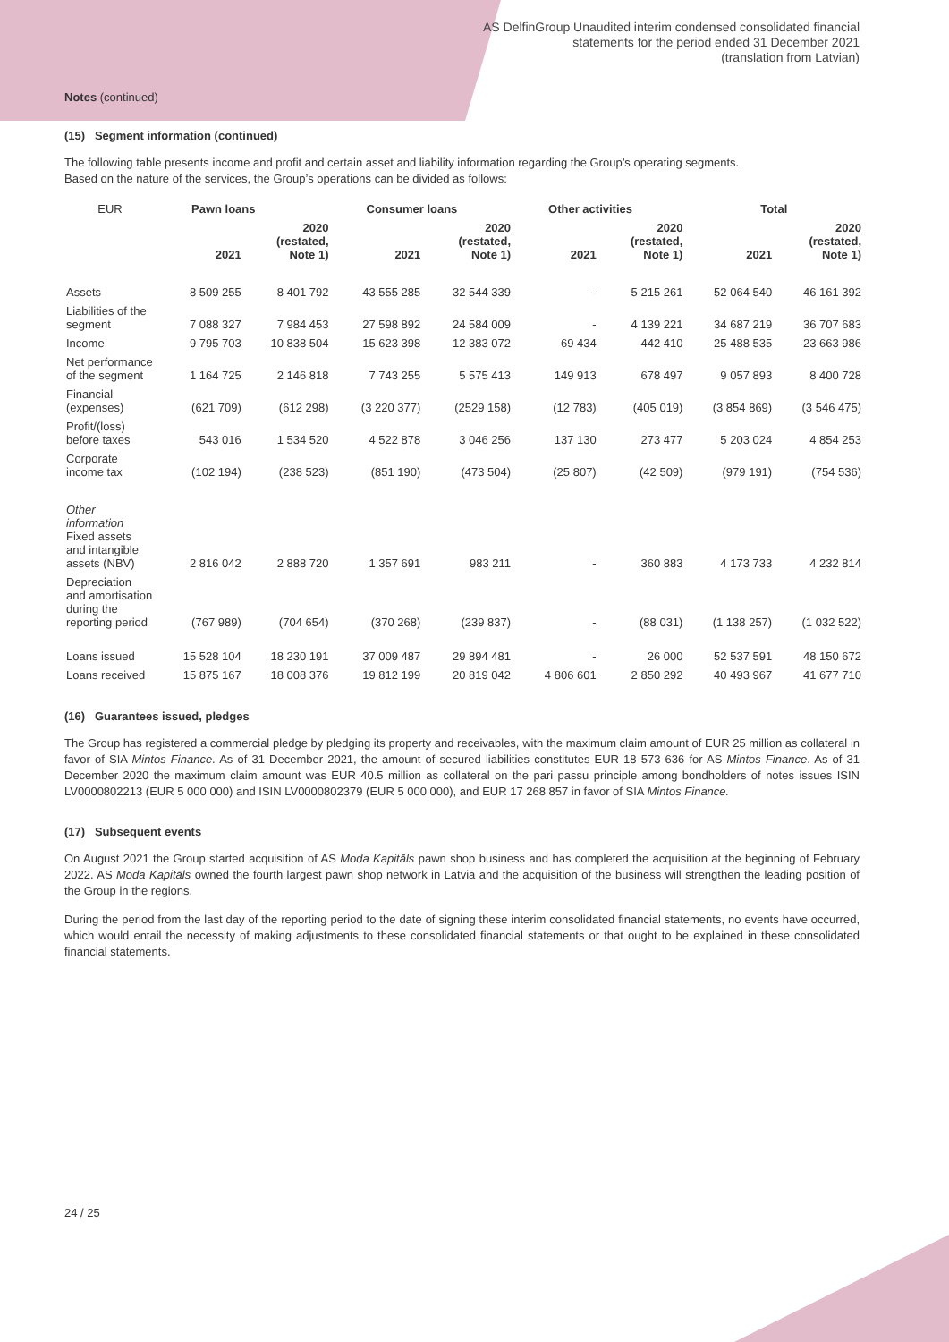AS DelfinGroup Unaudited interim condensed consolidated financial
statements for the period ended 31 December 2021
(translation from Latvian)
Notes (continued)
(15) Segment information (continued)
The following table presents income and profit and certain asset and liability information regarding the Group’s operating segments.
Based on the nature of the services, the Group’s operations can be divided as follows:
| EUR | Pawn loans | | Consumer loans | | Other activities | | Total | |
| --- | --- | --- | --- | --- | --- | --- | --- | --- |
| | 2021 | 2020 (restated, Note 1) | 2021 | 2020 (restated, Note 1) | 2021 | 2020 (restated, Note 1) | 2021 | 2020 (restated, Note 1) |
| Assets | 8 509 255 | 8 401 792 | 43 555 285 | 32 544 339 | - | 5 215 261 | 52 064 540 | 46 161 392 |
| Liabilities of the segment | 7 088 327 | 7 984 453 | 27 598 892 | 24 584 009 | - | 4 139 221 | 34 687 219 | 36 707 683 |
| Income | 9 795 703 | 10 838 504 | 15 623 398 | 12 383 072 | 69 434 | 442 410 | 25 488 535 | 23 663 986 |
| Net performance of the segment | 1 164 725 | 2 146 818 | 7 743 255 | 5 575 413 | 149 913 | 678 497 | 9 057 893 | 8 400 728 |
| Financial (expenses) | (621 709) | (612 298) | (3 220 377) | (2529 158) | (12 783) | (405 019) | (3 854 869) | (3 546 475) |
| Profit/(loss) before taxes | 543 016 | 1 534 520 | 4 522 878 | 3 046 256 | 137 130 | 273 477 | 5 203 024 | 4 854 253 |
| Corporate income tax | (102 194) | (238 523) | (851 190) | (473 504) | (25 807) | (42 509) | (979 191) | (754 536) |
| Other information Fixed assets and intangible assets (NBV) | 2 816 042 | 2 888 720 | 1 357 691 | 983 211 | - | 360 883 | 4 173 733 | 4 232 814 |
| Depreciation and amortisation during the reporting period | (767 989) | (704 654) | (370 268) | (239 837) | - | (88 031) | (1 138 257) | (1 032 522) |
| Loans issued | 15 528 104 | 18 230 191 | 37 009 487 | 29 894 481 | - | 26 000 | 52 537 591 | 48 150 672 |
| Loans received | 15 875 167 | 18 008 376 | 19 812 199 | 20 819 042 | 4 806 601 | 2 850 292 | 40 493 967 | 41 677 710 |
(16) Guarantees issued, pledges
The Group has registered a commercial pledge by pledging its property and receivables, with the maximum claim amount of EUR 25 million as collateral in favor of SIA Mintos Finance. As of 31 December 2021, the amount of secured liabilities constitutes EUR 18 573 636 for AS Mintos Finance. As of 31 December 2020 the maximum claim amount was EUR 40.5 million as collateral on the pari passu principle among bondholders of notes issues ISIN LV0000802213 (EUR 5 000 000) and ISIN LV0000802379 (EUR 5 000 000), and EUR 17 268 857 in favor of SIA Mintos Finance.
(17) Subsequent events
On August 2021 the Group started acquisition of AS Moda Kapitāls pawn shop business and has completed the acquisition at the beginning of February 2022. AS Moda Kapitāls owned the fourth largest pawn shop network in Latvia and the acquisition of the business will strengthen the leading position of the Group in the regions.
During the period from the last day of the reporting period to the date of signing these interim consolidated financial statements, no events have occurred, which would entail the necessity of making adjustments to these consolidated financial statements or that ought to be explained in these consolidated financial statements.
24 / 25